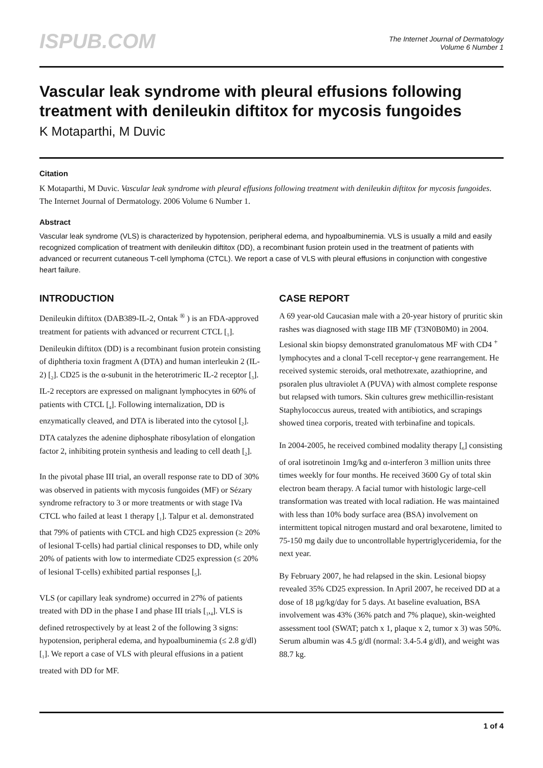ISPUB.COM
The Internet Journal of Dermatology
Volume 6 Number 1
Vascular leak syndrome with pleural effusions following treatment with denileukin diftitox for mycosis fungoides
K Motaparthi, M Duvic
Citation
K Motaparthi, M Duvic. Vascular leak syndrome with pleural effusions following treatment with denileukin diftitox for mycosis fungoides. The Internet Journal of Dermatology. 2006 Volume 6 Number 1.
Abstract
Vascular leak syndrome (VLS) is characterized by hypotension, peripheral edema, and hypoalbuminemia. VLS is usually a mild and easily recognized complication of treatment with denileukin diftitox (DD), a recombinant fusion protein used in the treatment of patients with advanced or recurrent cutaneous T-cell lymphoma (CTCL). We report a case of VLS with pleural effusions in conjunction with congestive heart failure.
INTRODUCTION
Denileukin diftitox (DAB389-IL-2, Ontak <sup>®</sup> ) is an FDA-approved treatment for patients with advanced or recurrent CTCL [<sub>1</sub>]. Denileukin diftitox (DD) is a recombinant fusion protein consisting of diphtheria toxin fragment A (DTA) and human interleukin 2 (IL-2) [<sub>2</sub>]. CD25 is the α-subunit in the heterotrimeric IL-2 receptor [<sub>3</sub>]. IL-2 receptors are expressed on malignant lymphocytes in 60% of patients with CTCL [<sub>4</sub>]. Following internalization, DD is enzymatically cleaved, and DTA is liberated into the cytosol [<sub>2</sub>]. DTA catalyzes the adenine diphosphate ribosylation of elongation factor 2, inhibiting protein synthesis and leading to cell death [<sub>2</sub>].
In the pivotal phase III trial, an overall response rate to DD of 30% was observed in patients with mycosis fungoides (MF) or Sézary syndrome refractory to 3 or more treatments or with stage IVa CTCL who failed at least 1 therapy [<sub>1</sub>]. Talpur et al. demonstrated that 79% of patients with CTCL and high CD25 expression (≥ 20% of lesional T-cells) had partial clinical responses to DD, while only 20% of patients with low to intermediate CD25 expression (≤ 20% of lesional T-cells) exhibited partial responses [<sub>5</sub>].
VLS (or capillary leak syndrome) occurred in 27% of patients treated with DD in the phase I and phase III trials [<sub>1</sub>,<sub>4</sub>]. VLS is defined retrospectively by at least 2 of the following 3 signs: hypotension, peripheral edema, and hypoalbuminemia (≤ 2.8 g/dl) [<sub>1</sub>]. We report a case of VLS with pleural effusions in a patient treated with DD for MF.
CASE REPORT
A 69 year-old Caucasian male with a 20-year history of pruritic skin rashes was diagnosed with stage IIB MF (T3N0B0M0) in 2004. Lesional skin biopsy demonstrated granulomatous MF with CD4 <sup>+</sup> lymphocytes and a clonal T-cell receptor-γ gene rearrangement. He received systemic steroids, oral methotrexate, azathioprine, and psoralen plus ultraviolet A (PUVA) with almost complete response but relapsed with tumors. Skin cultures grew methicillin-resistant Staphylococcus aureus, treated with antibiotics, and scrapings showed tinea corporis, treated with terbinafine and topicals.
In 2004-2005, he received combined modality therapy [<sub>6</sub>] consisting of oral isotretinoin 1mg/kg and α-interferon 3 million units three times weekly for four months. He received 3600 Gy of total skin electron beam therapy. A facial tumor with histologic large-cell transformation was treated with local radiation. He was maintained with less than 10% body surface area (BSA) involvement on intermittent topical nitrogen mustard and oral bexarotene, limited to 75-150 mg daily due to uncontrollable hypertriglyceridemia, for the next year.
By February 2007, he had relapsed in the skin. Lesional biopsy revealed 35% CD25 expression. In April 2007, he received DD at a dose of 18 µg/kg/day for 5 days. At baseline evaluation, BSA involvement was 43% (36% patch and 7% plaque), skin-weighted assessment tool (SWAT; patch x 1, plaque x 2, tumor x 3) was 50%. Serum albumin was 4.5 g/dl (normal: 3.4-5.4 g/dl), and weight was 88.7 kg.
1 of 4